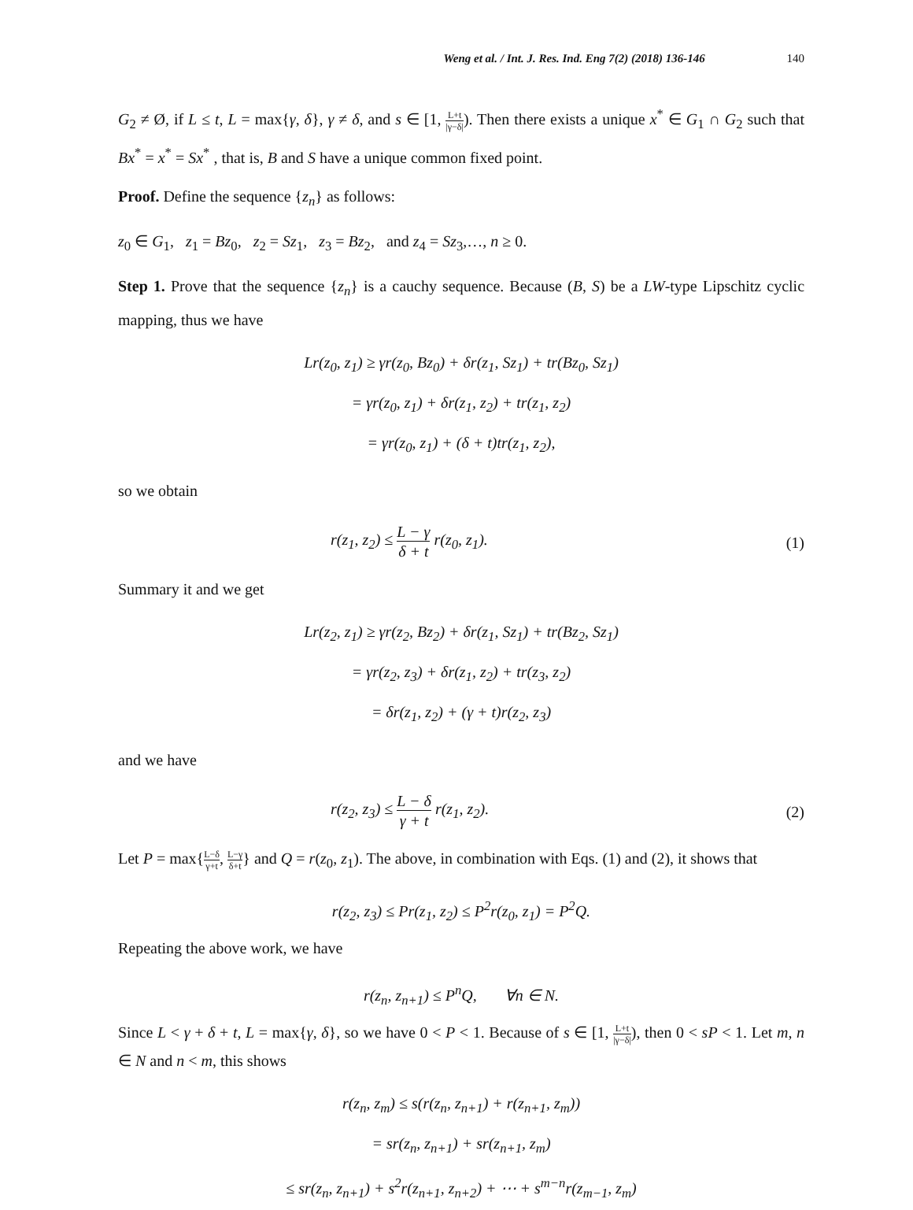Weng et al. / Int. J. Res. Ind. Eng 7(2) (2018) 136-146 140
G<sub>2</sub> ≠ Ø, if L ≤ t, L = max{γ, δ}, γ ≠ δ, and s ∈ [1, L+t |γ−δ|). Then there exists a unique x<sup>*</sup> ∈ G<sub>1</sub> ∩ G<sub>2</sub> such that Bx<sup>*</sup> = x<sup>*</sup> = Sx<sup>*</sup> , that is, B and S have a unique common fixed point.
Proof. Define the sequence {z<sub>n</sub>} as follows:
z<sub>0</sub> ∈ G<sub>1</sub>, z<sub>1</sub> = Bz<sub>0</sub>, z<sub>2</sub> = Sz<sub>1</sub>, z<sub>3</sub> = Bz<sub>2</sub>, and z<sub>4</sub> = Sz<sub>3</sub>,…, n ≥ 0.
Step 1. Prove that the sequence {z<sub>n</sub>} is a cauchy sequence. Because (B, S) be a LW-type Lipschitz cyclic mapping, thus we have
Lr(z<sub>0</sub>, z<sub>1</sub>) ≥ γr(z<sub>0</sub>, Bz<sub>0</sub>) + δr(z<sub>1</sub>, Sz<sub>1</sub>) + tr(Bz<sub>0</sub>, Sz<sub>1</sub>)
= γr(z<sub>0</sub>, z<sub>1</sub>) + δr(z<sub>1</sub>, z<sub>2</sub>) + tr(z<sub>1</sub>, z<sub>2</sub>)
= γr(z<sub>0</sub>, z<sub>1</sub>) + (δ + t)tr(z<sub>1</sub>, z<sub>2</sub>),
so we obtain
r(z<sub>1</sub>, z<sub>2</sub>) ≤ L − γ δ + t r(z<sub>0</sub>, z<sub>1</sub>). (1)
Summary it and we get
Lr(z<sub>2</sub>, z<sub>1</sub>) ≥ γr(z<sub>2</sub>, Bz<sub>2</sub>) + δr(z<sub>1</sub>, Sz<sub>1</sub>) + tr(Bz<sub>2</sub>, Sz<sub>1</sub>)
= γr(z<sub>2</sub>, z<sub>3</sub>) + δr(z<sub>1</sub>, z<sub>2</sub>) + tr(z<sub>3</sub>, z<sub>2</sub>)
= δr(z<sub>1</sub>, z<sub>2</sub>) + (γ + t)r(z<sub>2</sub>, z<sub>3</sub>)
and we have
r(z<sub>2</sub>, z<sub>3</sub>) ≤ L − δ γ + t r(z<sub>1</sub>, z<sub>2</sub>). (2)
Let P = max{L−δ γ+t, L−γ δ+t} and Q = r(z<sub>0</sub>, z<sub>1</sub>). The above, in combination with Eqs. (1) and (2), it shows that
r(z<sub>2</sub>, z<sub>3</sub>) ≤ Pr(z<sub>1</sub>, z<sub>2</sub>) ≤ P<sup>2</sup>r(z<sub>0</sub>, z<sub>1</sub>) = P<sup>2</sup>Q.
Repeating the above work, we have
r(z<sub>n</sub>, z<sub>n+1</sub>) ≤ P<sup>n</sup>Q, ∀n ∈ N.
Since L < γ + δ + t, L = max{γ, δ}, so we have 0 < P < 1. Because of s ∈ [1, L+t |γ−δ|), then 0 < sP < 1. Let m, n ∈ N and n < m, this shows
r(z<sub>n</sub>, z<sub>m</sub>) ≤ s(r(z<sub>n</sub>, z<sub>n+1</sub>) + r(z<sub>n+1</sub>, z<sub>m</sub>))
= sr(z<sub>n</sub>, z<sub>n+1</sub>) + sr(z<sub>n+1</sub>, z<sub>m</sub>)
≤ sr(z<sub>n</sub>, z<sub>n+1</sub>) + s<sup>2</sup>r(z<sub>n+1</sub>, z<sub>n+2</sub>) + ⋯ + s<sup>m−n</sup>r(z<sub>m−1</sub>, z<sub>m</sub>)